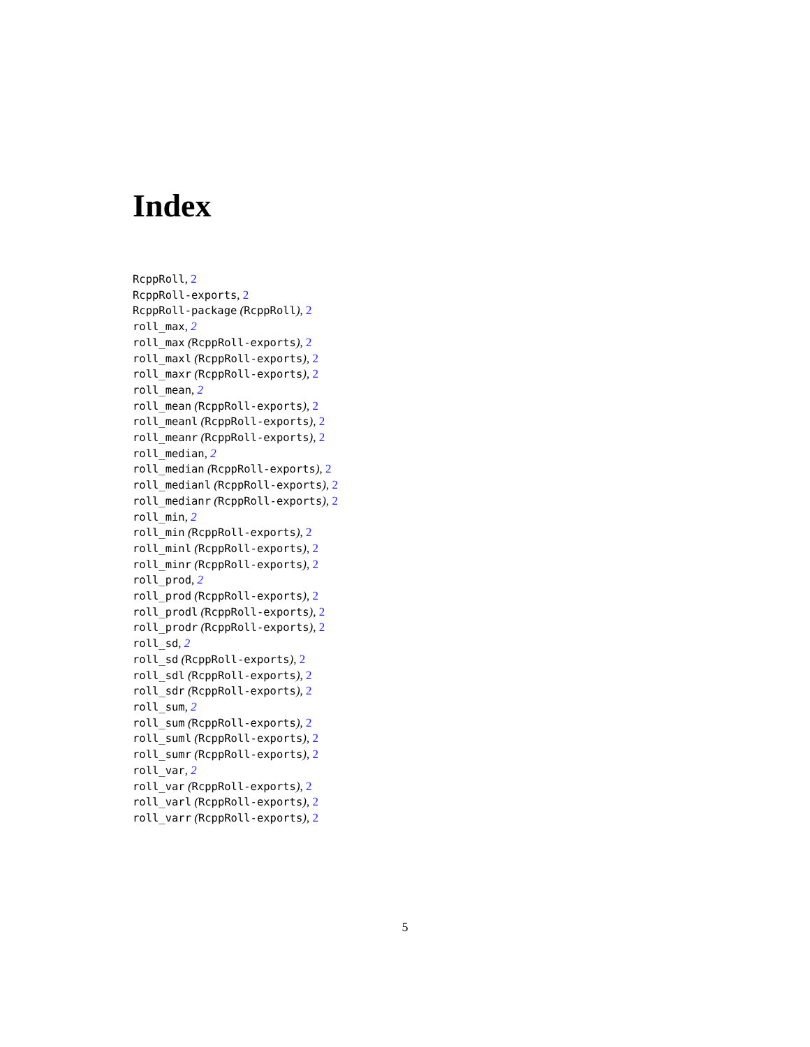Index
RcppRoll, 2
RcppRoll-exports, 2
RcppRoll-package (RcppRoll), 2
roll_max, 2
roll_max (RcppRoll-exports), 2
roll_maxl (RcppRoll-exports), 2
roll_maxr (RcppRoll-exports), 2
roll_mean, 2
roll_mean (RcppRoll-exports), 2
roll_meanl (RcppRoll-exports), 2
roll_meanr (RcppRoll-exports), 2
roll_median, 2
roll_median (RcppRoll-exports), 2
roll_medianl (RcppRoll-exports), 2
roll_medianr (RcppRoll-exports), 2
roll_min, 2
roll_min (RcppRoll-exports), 2
roll_minl (RcppRoll-exports), 2
roll_minr (RcppRoll-exports), 2
roll_prod, 2
roll_prod (RcppRoll-exports), 2
roll_prodl (RcppRoll-exports), 2
roll_prodr (RcppRoll-exports), 2
roll_sd, 2
roll_sd (RcppRoll-exports), 2
roll_sdl (RcppRoll-exports), 2
roll_sdr (RcppRoll-exports), 2
roll_sum, 2
roll_sum (RcppRoll-exports), 2
roll_suml (RcppRoll-exports), 2
roll_sumr (RcppRoll-exports), 2
roll_var, 2
roll_var (RcppRoll-exports), 2
roll_varl (RcppRoll-exports), 2
roll_varr (RcppRoll-exports), 2
5